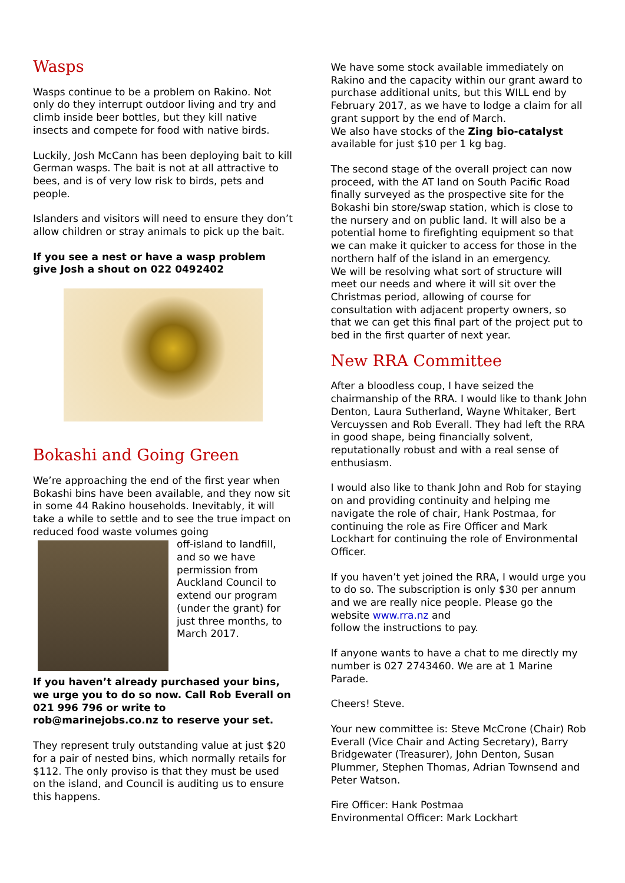Wasps
Wasps continue to be a problem on Rakino. Not only do they interrupt outdoor living and try and climb inside beer bottles, but they kill native insects and compete for food with native birds.
Luckily, Josh McCann has been deploying bait to kill German wasps. The bait is not at all attractive to bees, and is of very low risk to birds, pets and people.
Islanders and visitors will need to ensure they don’t allow children or stray animals to pick up the bait.
If you see a nest or have a wasp problem give Josh a shout on 022 0492402
Bokashi and Going Green
We’re approaching the end of the first year when Bokashi bins have been available, and they now sit in some 44 Rakino households. Inevitably, it will take a while to settle and to see the true impact on reduced food waste volumes going
off-island to landfill, and so we have permission from Auckland Council to extend our program (under the grant) for just three months, to March 2017.
If you haven’t already purchased your bins, we urge you to do so now. Call Rob Everall on 021 996 796 or write to rob@marinejobs.co.nz to reserve your set.
They represent truly outstanding value at just $20 for a pair of nested bins, which normally retails for $112. The only proviso is that they must be used on the island, and Council is auditing us to ensure this happens.
We have some stock available immediately on Rakino and the capacity within our grant award to purchase additional units, but this WILL end by February 2017, as we have to lodge a claim for all grant support by the end of March.
We also have stocks of the Zing bio-catalyst available for just $10 per 1 kg bag.
The second stage of the overall project can now proceed, with the AT land on South Pacific Road finally surveyed as the prospective site for the Bokashi bin store/swap station, which is close to the nursery and on public land. It will also be a potential home to firefighting equipment so that we can make it quicker to access for those in the northern half of the island in an emergency.
We will be resolving what sort of structure will meet our needs and where it will sit over the Christmas period, allowing of course for consultation with adjacent property owners, so that we can get this final part of the project put to bed in the first quarter of next year.
New RRA Committee
After a bloodless coup, I have seized the chairmanship of the RRA. I would like to thank John Denton, Laura Sutherland, Wayne Whitaker, Bert Vercuyssen and Rob Everall. They had left the RRA in good shape, being financially solvent, reputationally robust and with a real sense of enthusiasm.
I would also like to thank John and Rob for staying on and providing continuity and helping me navigate the role of chair, Hank Postmaa, for continuing the role as Fire Officer and Mark Lockhart for continuing the role of Environmental Officer.
If you haven’t yet joined the RRA, I would urge you to do so. The subscription is only $30 per annum and we are really nice people. Please go the website www.rra.nz and
follow the instructions to pay.
If anyone wants to have a chat to me directly my number is 027 2743460. We are at 1 Marine Parade.
Cheers! Steve.
Your new committee is: Steve McCrone (Chair) Rob Everall (Vice Chair and Acting Secretary), Barry Bridgewater (Treasurer), John Denton, Susan Plummer, Stephen Thomas, Adrian Townsend and Peter Watson.
Fire Officer: Hank Postmaa
Environmental Officer: Mark Lockhart